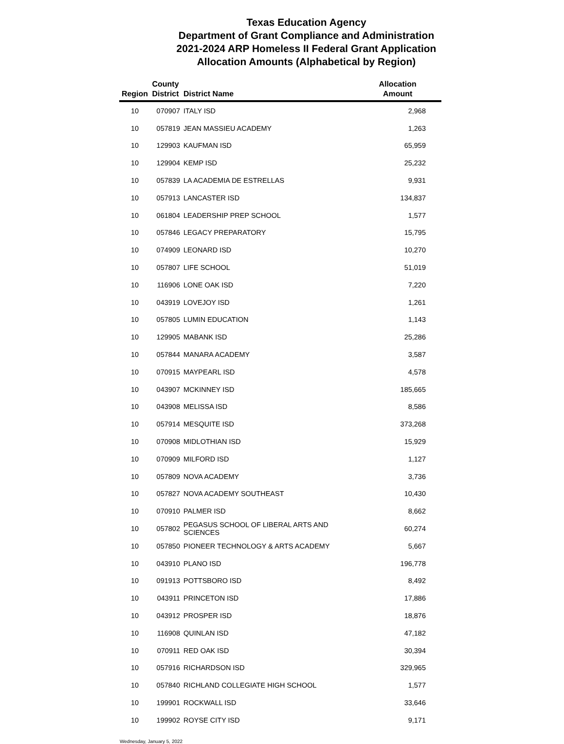Texas Education Agency
Department of Grant Compliance and Administration
2021-2024 ARP Homeless II Federal Grant Application
Allocation Amounts (Alphabetical by Region)
| Region | County District | District Name | Allocation Amount |
| --- | --- | --- | --- |
| 10 | 070907 | ITALY ISD | 2,968 |
| 10 | 057819 | JEAN MASSIEU ACADEMY | 1,263 |
| 10 | 129903 | KAUFMAN ISD | 65,959 |
| 10 | 129904 | KEMP ISD | 25,232 |
| 10 | 057839 | LA ACADEMIA DE ESTRELLAS | 9,931 |
| 10 | 057913 | LANCASTER ISD | 134,837 |
| 10 | 061804 | LEADERSHIP PREP SCHOOL | 1,577 |
| 10 | 057846 | LEGACY PREPARATORY | 15,795 |
| 10 | 074909 | LEONARD ISD | 10,270 |
| 10 | 057807 | LIFE SCHOOL | 51,019 |
| 10 | 116906 | LONE OAK ISD | 7,220 |
| 10 | 043919 | LOVEJOY ISD | 1,261 |
| 10 | 057805 | LUMIN EDUCATION | 1,143 |
| 10 | 129905 | MABANK ISD | 25,286 |
| 10 | 057844 | MANARA ACADEMY | 3,587 |
| 10 | 070915 | MAYPEARL ISD | 4,578 |
| 10 | 043907 | MCKINNEY ISD | 185,665 |
| 10 | 043908 | MELISSA ISD | 8,586 |
| 10 | 057914 | MESQUITE ISD | 373,268 |
| 10 | 070908 | MIDLOTHIAN ISD | 15,929 |
| 10 | 070909 | MILFORD ISD | 1,127 |
| 10 | 057809 | NOVA ACADEMY | 3,736 |
| 10 | 057827 | NOVA ACADEMY SOUTHEAST | 10,430 |
| 10 | 070910 | PALMER ISD | 8,662 |
| 10 | 057802 | PEGASUS SCHOOL OF LIBERAL ARTS AND SCIENCES | 60,274 |
| 10 | 057850 | PIONEER TECHNOLOGY & ARTS ACADEMY | 5,667 |
| 10 | 043910 | PLANO ISD | 196,778 |
| 10 | 091913 | POTTSBORO ISD | 8,492 |
| 10 | 043911 | PRINCETON ISD | 17,886 |
| 10 | 043912 | PROSPER ISD | 18,876 |
| 10 | 116908 | QUINLAN ISD | 47,182 |
| 10 | 070911 | RED OAK ISD | 30,394 |
| 10 | 057916 | RICHARDSON ISD | 329,965 |
| 10 | 057840 | RICHLAND COLLEGIATE HIGH SCHOOL | 1,577 |
| 10 | 199901 | ROCKWALL ISD | 33,646 |
| 10 | 199902 | ROYSE CITY ISD | 9,171 |
Wednesday, January 5, 2022